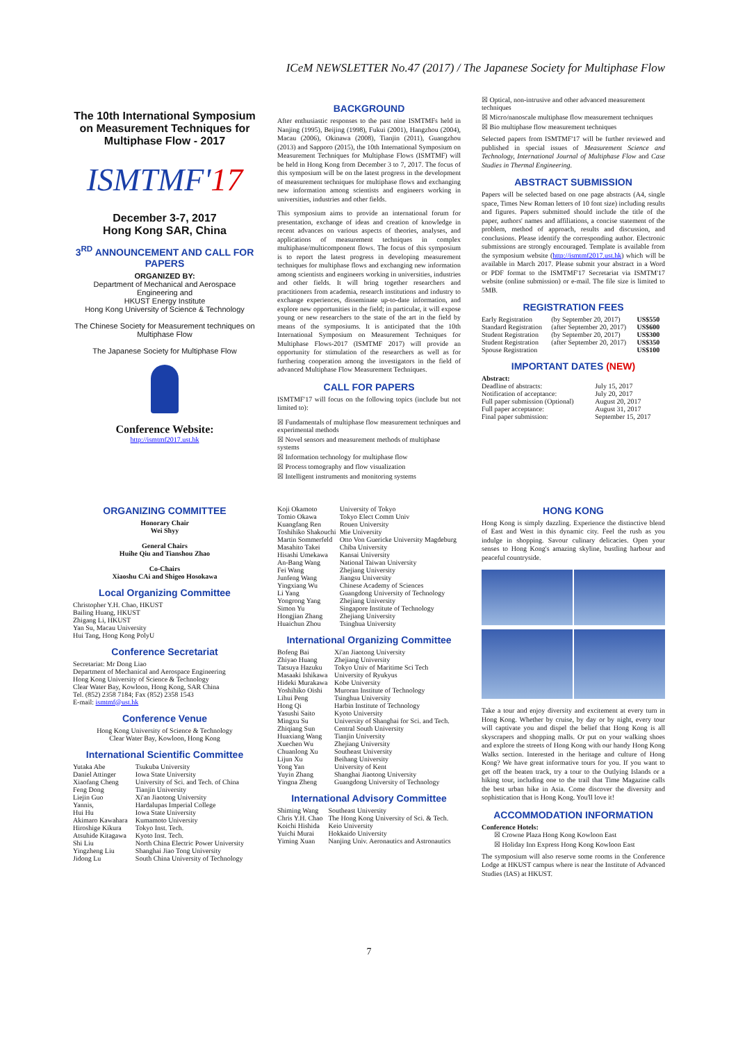ICeM NEWSLETTER No.47 (2017) / The Japanese Society for Multiphase Flow
The 10th International Symposium on Measurement Techniques for Multiphase Flow - 2017
ISMTMF'17
December 3-7, 2017
Hong Kong SAR, China
3<sup>RD</sup> ANNOUNCEMENT AND CALL FOR PAPERS
ORGANIZED BY:
Department of Mechanical and Aerospace Engineering and
HKUST Energy Institute
Hong Kong University of Science & Technology
The Chinese Society for Measurement techniques on Multiphase Flow
The Japanese Society for Multiphase Flow
Conference Website:
http://ismtmf2017.ust.hk
BACKGROUND
After enthusiastic responses to the past nine ISMTMFs held in Nanjing (1995), Beijing (1998), Fukui (2001), Hangzhou (2004), Macau (2006), Okinawa (2008), Tianjin (2011), Guangzhou (2013) and Sapporo (2015), the 10th International Symposium on Measurement Techniques for Multiphase Flows (ISMTMF) will be held in Hong Kong from December 3 to 7, 2017. The focus of this symposium will be on the latest progress in the development of measurement techniques for multiphase flows and exchanging new information among scientists and engineers working in universities, industries and other fields.
This symposium aims to provide an international forum for presentation, exchange of ideas and creation of knowledge in recent advances on various aspects of theories, analyses, and applications of measurement techniques in complex multiphase/multicomponent flows. The focus of this symposium is to report the latest progress in developing measurement techniques for multiphase flows and exchanging new information among scientists and engineers working in universities, industries and other fields. It will bring together researchers and practitioners from academia, research institutions and industry to exchange experiences, disseminate up-to-date information, and explore new opportunities in the field; in particular, it will expose young or new researchers to the state of the art in the field by means of the symposiums. It is anticipated that the 10th International Symposium on Measurement Techniques for Multiphase Flows-2017 (ISMTMF 2017) will provide an opportunity for stimulation of the researchers as well as for furthering cooperation among the investigators in the field of advanced Multiphase Flow Measurement Techniques.
CALL FOR PAPERS
ISMTMF'17 will focus on the following topics (include but not limited to):
☒ Fundamentals of multiphase flow measurement techniques and experimental methods
☒ Novel sensors and measurement methods of multiphase systems
☒ Information technology for multiphase flow
☒ Process tomography and flow visualization
☒ Intelligent instruments and monitoring systems
☒ Optical, non-intrusive and other advanced measurement techniques
☒ Micro/nanoscale multiphase flow measurement techniques
☒ Bio multiphase flow measurement techniques
Selected papers from ISMTMF'17 will be further reviewed and published in special issues of Measurement Science and Technology, International Journal of Multiphase Flow and Case Studies in Thermal Engineering.
ABSTRACT SUBMISSION
Papers will be selected based on one page abstracts (A4, single space, Times New Roman letters of 10 font size) including results and figures. Papers submitted should include the title of the paper, authors' names and affiliations, a concise statement of the problem, method of approach, results and discussion, and conclusions. Please identify the corresponding author. Electronic submissions are strongly encouraged. Template is available from the symposium website (http://ismtmf2017.ust.hk) which will be available in March 2017. Please submit your abstract in a Word or PDF format to the ISMTMF'17 Secretariat via ISMTM'17 website (online submission) or e-mail. The file size is limited to 5MB.
REGISTRATION FEES
| Early Registration | (by September 20, 2017) | US$550 |
| Standard Registration | (after September 20, 2017) | US$600 |
| Student Registration | (by September 20, 2017) | US$300 |
| Student Registration | (after September 20, 2017) | US$350 |
| Spouse Registration | | US$100 |
IMPORTANT DATES (NEW)
Abstract:
| Deadline of abstracts: | July 15, 2017 |
| Notification of acceptance: | July 20, 2017 |
| Full paper submission (Optional) | August 20, 2017 |
| Full paper acceptance: | August 31, 2017 |
| Final paper submission: | September 15, 2017 |
ORGANIZING COMMITTEE
Honorary Chair
Wei Shyy
General Chairs
Huihe Qiu and Tianshou Zhao
Co-Chairs
Xiaoshu CAi and Shigeo Hosokawa
Local Organizing Committee
Christopher Y.H. Chao, HKUST
Bailing Huang, HKUST
Zhigang Li, HKUST
Yan Su, Macau University
Hui Tang, Hong Kong PolyU
Conference Secretariat
Secretariat: Mr Dong Liao
Department of Mechanical and Aerospace Engineering
Hong Kong University of Science & Technology
Clear Water Bay, Kowloon, Hong Kong, SAR China
Tel. (852) 2358 7184; Fax (852) 2358 1543
E-mail: ismtmf@ust.hk
Conference Venue
Hong Kong University of Science & Technology
Clear Water Bay, Kowloon, Hong Kong
International Scientific Committee
| Yutaka Abe | Tsukuba University |
| Daniel Attinger | Iowa State University |
| Xiaofang Cheng | University of Sci. and Tech. of China |
| Feng Dong | Tianjin University |
| Liejin Guo | Xi'an Jiaotong University |
| Yannis, | Hardalupas Imperial College |
| Hui Hu | Iowa State University |
| Akimaro Kawahara | Kumamoto University |
| Hiroshige Kikura | Tokyo Inst. Tech. |
| Atsuhide Kitagawa | Kyoto Inst. Tech. |
| Shi Liu | North China Electric Power University |
| Yingzheng Liu | Shanghai Jiao Tong University |
| Jidong Lu | South China University of Technology |
| Koji Okamoto | University of Tokyo |
| Tomio Okawa | Tokyo Elect Comm Univ |
| Kuangfang Ren | Rouen University |
| Toshihiko Shakouchi | Mie University |
| Martin Sommerfeld | Otto Von Guericke University Magdeburg |
| Masahito Takei | Chiba University |
| Hisashi Umekawa | Kansai University |
| An-Bang Wang | National Taiwan University |
| Fei Wang | Zhejiang University |
| Junfeng Wang | Jiangsu University |
| Yingxiang Wu | Chinese Academy of Sciences |
| Li Yang | Guangdong University of Technology |
| Yongrong Yang | Zhejiang University |
| Simon Yu | Singapore Institute of Technology |
| Hongjian Zhang | Zhejiang University |
| Huaichun Zhou | Tsinghua University |
International Organizing Committee
| Bofeng Bai | Xi'an Jiaotong University |
| Zhiyao Huang | Zhejiang University |
| Tatsuya Hazuku | Tokyo Univ of Maritime Sci Tech |
| Masaaki Ishikawa | University of Ryukyus |
| Hideki Murakawa | Kobe University |
| Yoshihiko Oishi | Muroran Institute of Technology |
| Lihui Peng | Tsinghua University |
| Hong Qi | Harbin Institute of Technology |
| Yasushi Saito | Kyoto University |
| Mingxu Su | University of Shanghai for Sci. and Tech. |
| Zhiqiang Sun | Central South University |
| Huaxiang Wang | Tianjin University |
| Xuechen Wu | Zhejiang University |
| Chuanlong Xu | Southeast University |
| Lijun Xu | Beihang University |
| Yong Yan | University of Kent |
| Yuyin Zhang | Shanghai Jiaotong University |
| Yingna Zheng | Guangdong University of Technology |
International Advisory Committee
| Shiming Wang | Southeast University |
| Chris Y.H. Chao | The Hong Kong University of Sci. & Tech. |
| Koichi Hishida | Keio University |
| Yuichi Murai | Hokkaido University |
| Yiming Xuan | Nanjing Univ. Aeronautics and Astronautics |
HONG KONG
Hong Kong is simply dazzling. Experience the distinctive blend of East and West in this dynamic city. Feel the rush as you indulge in shopping. Savour culinary delicacies. Open your senses to Hong Kong's amazing skyline, bustling harbour and peaceful countryside.
Take a tour and enjoy diversity and excitement at every turn in Hong Kong. Whether by cruise, by day or by night, every tour will captivate you and dispel the belief that Hong Kong is all skyscrapers and shopping malls. Or put on your walking shoes and explore the streets of Hong Kong with our handy Hong Kong Walks section. Interested in the heritage and culture of Hong Kong? We have great informative tours for you. If you want to get off the beaten track, try a tour to the Outlying Islands or a hiking tour, including one to the trail that Time Magazine calls the best urban hike in Asia. Come discover the diversity and sophistication that is Hong Kong. You'll love it!
ACCOMMODATION INFORMATION
Conference Hotels:
☒ Crowne Plaza Hong Kong Kowloon East
☒ Holiday Inn Express Hong Kong Kowloon East
The symposium will also reserve some rooms in the Conference Lodge at HKUST campus where is near the Institute of Advanced Studies (IAS) at HKUST.
7